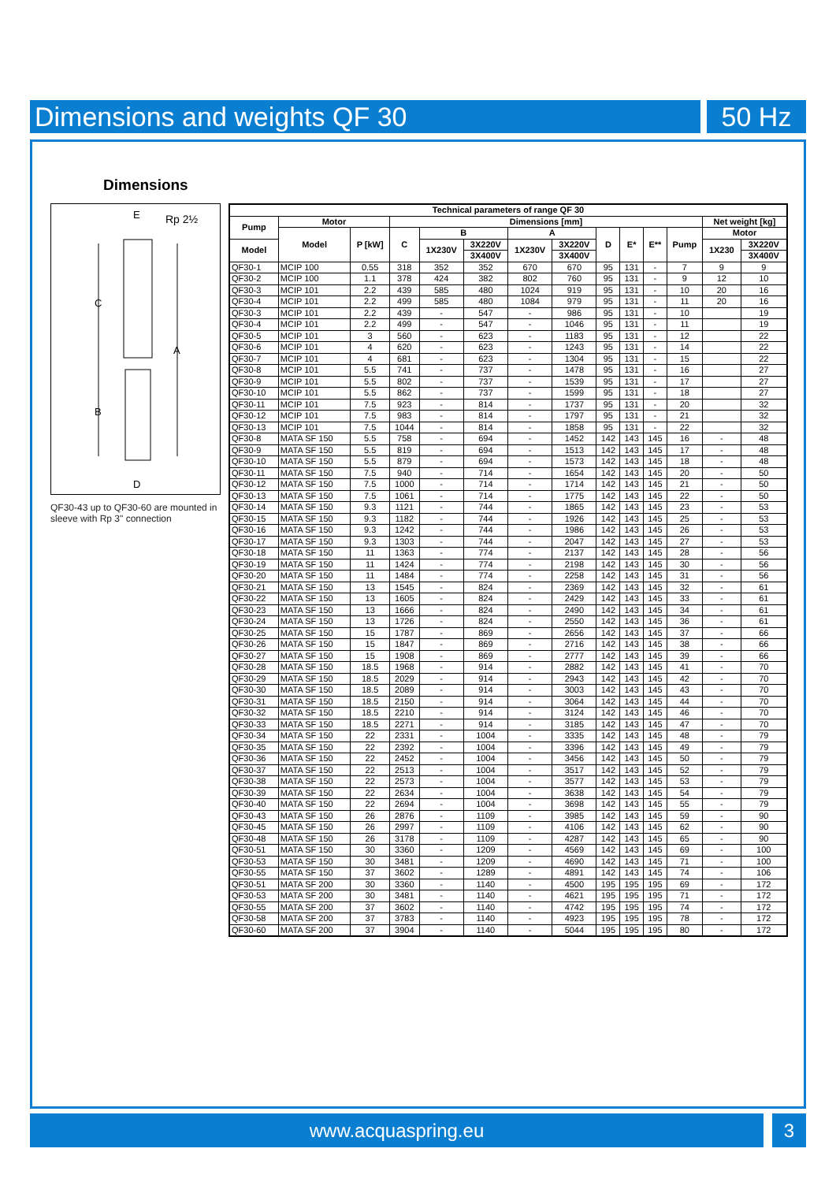Dimensions and weights QF 30 50 Hz
Dimensions
E
Rp 2½
C
A
B
D
QF30-43 up to QF30-60 are mounted in sleeve with Rp 3" connection
| Technical parameters of range QF 30 | | | | | | | | | | | | | |
| --- | --- | --- | --- | --- | --- | --- | --- | --- | --- | --- | --- | --- | --- |
| Pump | Motor | | Dimensions [mm] | | | | | | | | | Net weight [kg] | |
| | Model | P [kW] | C | B | | A | | D | E* | E** | Pump | Motor | |
| Model | | | | 1X230V | 3X220V | 1X230V | 3X220V | | | | | 1X230 | 3X220V |
| | | | | | 3X400V | | 3X400V | | | | | | 3X400V |
| QF30-1 | MCIP 100 | 0.55 | 318 | 352 | 352 | 670 | 670 | 95 | 131 | - | 7 | 9 | 9 |
| QF30-2 | MCIP 100 | 1.1 | 378 | 424 | 382 | 802 | 760 | 95 | 131 | - | 9 | 12 | 10 |
| QF30-3 | MCIP 101 | 2.2 | 439 | 585 | 480 | 1024 | 919 | 95 | 131 | - | 10 | 20 | 16 |
| QF30-4 | MCIP 101 | 2.2 | 499 | 585 | 480 | 1084 | 979 | 95 | 131 | - | 11 | 20 | 16 |
| QF30-3 | MCIP 101 | 2.2 | 439 | - | 547 | - | 986 | 95 | 131 | - | 10 | | 19 |
| QF30-4 | MCIP 101 | 2.2 | 499 | - | 547 | - | 1046 | 95 | 131 | - | 11 | | 19 |
| QF30-5 | MCIP 101 | 3 | 560 | - | 623 | - | 1183 | 95 | 131 | - | 12 | | 22 |
| QF30-6 | MCIP 101 | 4 | 620 | - | 623 | - | 1243 | 95 | 131 | - | 14 | | 22 |
| QF30-7 | MCIP 101 | 4 | 681 | - | 623 | - | 1304 | 95 | 131 | - | 15 | | 22 |
| QF30-8 | MCIP 101 | 5.5 | 741 | - | 737 | - | 1478 | 95 | 131 | - | 16 | | 27 |
| QF30-9 | MCIP 101 | 5.5 | 802 | - | 737 | - | 1539 | 95 | 131 | - | 17 | | 27 |
| QF30-10 | MCIP 101 | 5.5 | 862 | - | 737 | - | 1599 | 95 | 131 | - | 18 | | 27 |
| QF30-11 | MCIP 101 | 7.5 | 923 | - | 814 | - | 1737 | 95 | 131 | - | 20 | | 32 |
| QF30-12 | MCIP 101 | 7.5 | 983 | - | 814 | - | 1797 | 95 | 131 | - | 21 | | 32 |
| QF30-13 | MCIP 101 | 7.5 | 1044 | - | 814 | - | 1858 | 95 | 131 | - | 22 | | 32 |
| QF30-8 | MATA SF 150 | 5.5 | 758 | - | 694 | - | 1452 | 142 | 143 | 145 | 16 | - | 48 |
| QF30-9 | MATA SF 150 | 5.5 | 819 | - | 694 | - | 1513 | 142 | 143 | 145 | 17 | - | 48 |
| QF30-10 | MATA SF 150 | 5.5 | 879 | - | 694 | - | 1573 | 142 | 143 | 145 | 18 | - | 48 |
| QF30-11 | MATA SF 150 | 7.5 | 940 | - | 714 | - | 1654 | 142 | 143 | 145 | 20 | - | 50 |
| QF30-12 | MATA SF 150 | 7.5 | 1000 | - | 714 | - | 1714 | 142 | 143 | 145 | 21 | - | 50 |
| QF30-13 | MATA SF 150 | 7.5 | 1061 | - | 714 | - | 1775 | 142 | 143 | 145 | 22 | - | 50 |
| QF30-14 | MATA SF 150 | 9.3 | 1121 | - | 744 | - | 1865 | 142 | 143 | 145 | 23 | - | 53 |
| QF30-15 | MATA SF 150 | 9.3 | 1182 | - | 744 | - | 1926 | 142 | 143 | 145 | 25 | - | 53 |
| QF30-16 | MATA SF 150 | 9.3 | 1242 | - | 744 | - | 1986 | 142 | 143 | 145 | 26 | - | 53 |
| QF30-17 | MATA SF 150 | 9.3 | 1303 | - | 744 | - | 2047 | 142 | 143 | 145 | 27 | - | 53 |
| QF30-18 | MATA SF 150 | 11 | 1363 | - | 774 | - | 2137 | 142 | 143 | 145 | 28 | - | 56 |
| QF30-19 | MATA SF 150 | 11 | 1424 | - | 774 | - | 2198 | 142 | 143 | 145 | 30 | - | 56 |
| QF30-20 | MATA SF 150 | 11 | 1484 | - | 774 | - | 2258 | 142 | 143 | 145 | 31 | - | 56 |
| QF30-21 | MATA SF 150 | 13 | 1545 | - | 824 | - | 2369 | 142 | 143 | 145 | 32 | - | 61 |
| QF30-22 | MATA SF 150 | 13 | 1605 | - | 824 | - | 2429 | 142 | 143 | 145 | 33 | - | 61 |
| QF30-23 | MATA SF 150 | 13 | 1666 | - | 824 | - | 2490 | 142 | 143 | 145 | 34 | - | 61 |
| QF30-24 | MATA SF 150 | 13 | 1726 | - | 824 | - | 2550 | 142 | 143 | 145 | 36 | - | 61 |
| QF30-25 | MATA SF 150 | 15 | 1787 | - | 869 | - | 2656 | 142 | 143 | 145 | 37 | - | 66 |
| QF30-26 | MATA SF 150 | 15 | 1847 | - | 869 | - | 2716 | 142 | 143 | 145 | 38 | - | 66 |
| QF30-27 | MATA SF 150 | 15 | 1908 | - | 869 | - | 2777 | 142 | 143 | 145 | 39 | - | 66 |
| QF30-28 | MATA SF 150 | 18.5 | 1968 | - | 914 | - | 2882 | 142 | 143 | 145 | 41 | - | 70 |
| QF30-29 | MATA SF 150 | 18.5 | 2029 | - | 914 | - | 2943 | 142 | 143 | 145 | 42 | - | 70 |
| QF30-30 | MATA SF 150 | 18.5 | 2089 | - | 914 | - | 3003 | 142 | 143 | 145 | 43 | - | 70 |
| QF30-31 | MATA SF 150 | 18.5 | 2150 | - | 914 | - | 3064 | 142 | 143 | 145 | 44 | - | 70 |
| QF30-32 | MATA SF 150 | 18.5 | 2210 | - | 914 | - | 3124 | 142 | 143 | 145 | 46 | - | 70 |
| QF30-33 | MATA SF 150 | 18.5 | 2271 | - | 914 | - | 3185 | 142 | 143 | 145 | 47 | - | 70 |
| QF30-34 | MATA SF 150 | 22 | 2331 | - | 1004 | - | 3335 | 142 | 143 | 145 | 48 | - | 79 |
| QF30-35 | MATA SF 150 | 22 | 2392 | - | 1004 | - | 3396 | 142 | 143 | 145 | 49 | - | 79 |
| QF30-36 | MATA SF 150 | 22 | 2452 | - | 1004 | - | 3456 | 142 | 143 | 145 | 50 | - | 79 |
| QF30-37 | MATA SF 150 | 22 | 2513 | - | 1004 | - | 3517 | 142 | 143 | 145 | 52 | - | 79 |
| QF30-38 | MATA SF 150 | 22 | 2573 | - | 1004 | - | 3577 | 142 | 143 | 145 | 53 | - | 79 |
| QF30-39 | MATA SF 150 | 22 | 2634 | - | 1004 | - | 3638 | 142 | 143 | 145 | 54 | - | 79 |
| QF30-40 | MATA SF 150 | 22 | 2694 | - | 1004 | - | 3698 | 142 | 143 | 145 | 55 | - | 79 |
| QF30-43 | MATA SF 150 | 26 | 2876 | - | 1109 | - | 3985 | 142 | 143 | 145 | 59 | - | 90 |
| QF30-45 | MATA SF 150 | 26 | 2997 | - | 1109 | - | 4106 | 142 | 143 | 145 | 62 | - | 90 |
| QF30-48 | MATA SF 150 | 26 | 3178 | - | 1109 | - | 4287 | 142 | 143 | 145 | 65 | - | 90 |
| QF30-51 | MATA SF 150 | 30 | 3360 | - | 1209 | - | 4569 | 142 | 143 | 145 | 69 | - | 100 |
| QF30-53 | MATA SF 150 | 30 | 3481 | - | 1209 | - | 4690 | 142 | 143 | 145 | 71 | - | 100 |
| QF30-55 | MATA SF 150 | 37 | 3602 | - | 1289 | - | 4891 | 142 | 143 | 145 | 74 | - | 106 |
| QF30-51 | MATA SF 200 | 30 | 3360 | - | 1140 | - | 4500 | 195 | 195 | 195 | 69 | - | 172 |
| QF30-53 | MATA SF 200 | 30 | 3481 | - | 1140 | - | 4621 | 195 | 195 | 195 | 71 | - | 172 |
| QF30-55 | MATA SF 200 | 37 | 3602 | - | 1140 | - | 4742 | 195 | 195 | 195 | 74 | - | 172 |
| QF30-58 | MATA SF 200 | 37 | 3783 | - | 1140 | - | 4923 | 195 | 195 | 195 | 78 | - | 172 |
| QF30-60 | MATA SF 200 | 37 | 3904 | - | 1140 | - | 5044 | 195 | 195 | 195 | 80 | - | 172 |
www.acquaspring.eu 3